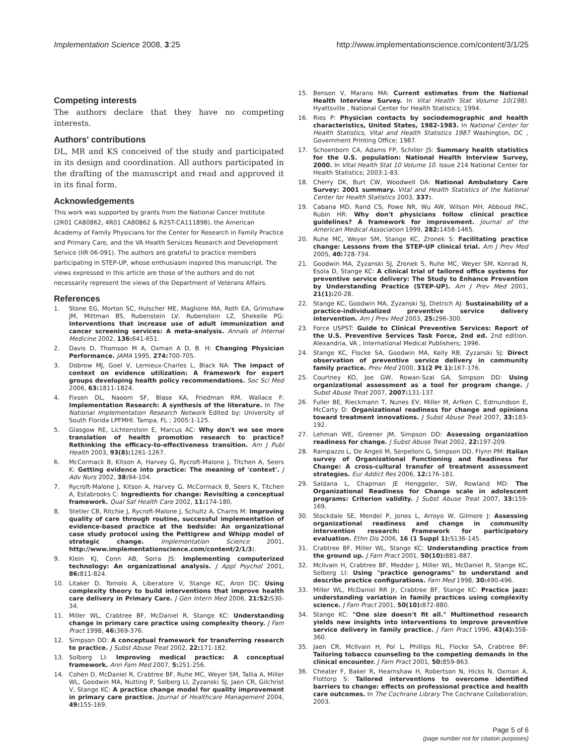Implementation Science 2008, 3:25 http://www.implementationscience.com/content/3/1/25
Competing interests
The authors declare that they have no competing interests.
Authors' contributions
DL, MR and KS conceived of the study and participated in its design and coordination. All authors participated in the drafting of the manuscript and read and approved it in its final form.
Acknowledgements
This work was supported by grants from the National Cancer Institute (2R01 CA80862, 4R01 CA80862 & R25T-CA111898), the American Academy of Family Physicians for the Center for Research in Family Practice and Primary Care, and the VA Health Services Research and Development Service (IIR 06-091). The authors are grateful to practice members participating in STEP-UP, whose enthusiasm inspired this manuscript. The views expressed in this article are those of the authors and do not necessarily represent the views of the Department of Veterans Affairs.
References
1. Stone EG, Morton SC, Hulscher ME, Maglione MA, Roth EA, Grimshaw JM, Mittman BS, Rubenstein LV, Rubenstein LZ, Shekelle PG: Interventions that increase use of adult immunization and cancer screening services: A meta-analysis. Annals of Internal Medicine 2002, 136: 641-651.
2. Davis D, Thomson M A, Oxman A D, B. H: Changing Physician Performance. JAMA 1995, 274: 700-705.
3. Dobrow MJ, Goel V, Lemieux-Charles L, Black NA: The impact of context on evidence utilization: A framework for expert groups developing health policy recommendations. Soc Sci Med 2006, 63: 1811-1824.
4. Fixsen DL, Naoom SF, Blase KA, Friedman RM, Wallace F: Implementation Research: A synthesis of the literature. In The National Implementation Research Network Edited by: University of South Florida LPFMHI. Tampa, FL ; 2005:1-125.
5. Glasgow RE, Lichtenstein E, Marcus AC: Why don't we see more translation of health promotion research to practice? Rethinking the efficacy-to-effectiveness transition. Am J Publ Health 2003, 93(8): 1261-1267.
6. McCormack B, Kitson A, Harvey G, Rycroft-Malone J, Titchen A, Seers K: Getting evidence into practice: The meaning of 'context'. J Adv Nurs 2002, 38: 94-104.
7. Rycroft-Malone J, Kitson A, Harvey G, McCormack B, Seers K, Titchen A, Estabrooks C: Ingredients for change: Revisiting a conceptual framework. Qual Saf Health Care 2002, 11: 174-180.
8. Stetler CB, Ritchie J, Rycroft-Malone J, Schultz A, Charns M: Improving quality of care through routine, successful implementation of evidence-based practice at the bedside: An organizational case study protocol using the Pettigrew and Whipp model of strategic change. Implementation Science 2001, http://www.implementationscience.com/content/2/1/3:.
9. Klein KJ, Conn AB, Sorra JS: Implementing computerized technology: An organizational analysis. J Appl Psychol 2001, 86: 811-824.
10. Litaker D, Tomolo A, Liberatore V, Stange KC, Aron DC: Using complexity theory to build interventions that improve health care delivery in Primary Care. J Gen Intern Med 2006, 21:S2: S30-34.
11. Miller WL, Crabtree BF, McDaniel R, Stange KC: Understanding change in primary care practice using complexity theory. J Fam Pract 1998, 46: 369-376.
12. Simpson DD: A conceptual framework for transferring research to practice. J Subst Abuse Treat 2002, 22: 171-182.
13. Solberg LI: Improving medical practice: A conceptual framework. Ann Fam Med 2007, 5: 251-256.
14. Cohen D, McDaniel R, Crabtree BF, Ruhe MC, Weyer SM, Tallia A, Miller WL, Goodwin MA, Nutting P, Solberg LI, Zyzanski SJ, Jaen CR, Gilchrist V, Stange KC: A practice change model for quality improvement in primary care practice. Journal of Healthcare Management 2004, 49: 155-169.
15. Benson V, Marano MA: Current estimates from the National Health Interview Survey. In Vital Health Stat Volume 10(198). Hyattsville , National Center for Health Statistics; 1994.
16. Ries P: Physician contacts by sociodemographic and health characteristics, United States, 1982-1983. In National Center for Health Statistics, Vital and Health Statistics 1987 Washington, DC , Government Printing Office; 1987.
17. Schoenborn CA, Adams FP, Schiller JS: Summary health statistics for the U.S. population: National Health Interview Survey, 2000. In Vital Health Stat 10 Volume 10. Issue 214 National Center for Health Statistics; 2003:1-83.
18. Cherry DK, Burt CW, Woodwell DA: National Ambulatory Care Survey: 2001 summary. Vital and Health Statistics of the National Center for Health Statistics 2003, 337:.
19. Cabana MD, Rand CS, Powe NR, Wu AW, Wilson MH, Abboud PAC, Rubin HR: Why don't physicians follow clinical practice guidelines? A framework for improvement. Journal of the American Medical Association 1999, 282: 1458-1465.
20. Ruhe MC, Weyer SM, Stange KC, Zronek S: Facilitating practice change: Lessons from the STEP-UP clinical trial. Am J Prev Med 2005, 40: 728-734.
21. Goodwin MA, Zyzanski SJ, Zronek S, Ruhe MC, Weyer SM, Konrad N, Esola D, Stange KC: A clinical trial of tailored office systems for preventive service delivery: The Study to Enhance Prevention by Understanding Practice (STEP-UP). Am J Prev Med 2001, 21(1): 20-28.
22. Stange KC, Goodwin MA, Zyzanski SJ, Dietrich AJ: Sustainability of a practice-individualized preventive service delivery intervention. Am J Prev Med 2003, 25: 296-300.
23. Force USPST: Guide to Clinical Preventive Services: Report of the U.S. Preventive Services Task Force, 2nd ed. 2nd edition. Alexandria, VA , International Medical Publishers; 1996.
24. Stange KC, Flocke SA, Goodwin MA, Kelly RB, Zyzanski SJ: Direct observation of preventive service delivery in community family practice. Prev Med 2000, 31(2 Pt 1): 167-176.
25. Courtney KO, Joe GW, Rowan-Szal GA, Simpson DD: Using organizational assessment as a tool for program change. J Subst Abuse Treat 2007, 2007: 131-137.
26. Fuller BE, Rieckmann T, Nunes EV, Miller M, Arfken C, Edmundson E, McCarty D: Organizational readiness for change and opinions toward treatment innovations. J Subst Abuse Treat 2007, 33: 183-192.
27. Lehman WE, Greener JM, Simpson DD: Assessing organization readiness for change. J Subst Abuse Treat 2002, 22: 197-209.
28. Rampazzo L, De Angeli M, Serpelloni G, Simpson DD, Flynn PM: Italian survey of Organizational Functioning and Readiness for Change: A cross-cultural transfer of treatment assessment strategies. Eur Addict Res 2006, 12: 176-181.
29. Saldana L, Chapman JE Henggeler, SW, Rowland MD: The Organizational Readiness for Change scale in adolescent programs: Criterion validity. J Subst Abuse Treat 2007, 33: 159-169.
30. Stockdale SE, Mendel P, Jones L, Arroyo W, Gilmore J: Assessing organizational readiness and change in community intervention research: Framework for participatory evaluation. Ethn Dis 2006, 16 (1 Suppl 1): S136-145.
31. Crabtree BF, Miller WL, Stange KC: Understanding practice from the ground up. J Fam Pract 2001, 50(10): 881-887.
32. McIlvain H, Crabtree BF, Medder J, Miller WL, McDaniel R, Stange KC, Solberg LI: Using "practice genograms" to understand and describe practice configurations. Fam Med 1998, 30: 490-496.
33. Miller WL, McDaniel RR Jr, Crabtree BF, Stange KC: Practice jazz: understanding variation in family practices using complexity science. J Fam Pract 2001, 50(10): 872-880.
34. Stange KC: "One size doesn't fit all." Multimethod research yields new insights into interventions to improve preventive service delivery in family practice. J Fam Pract 1996, 43(4): 358-360.
35. Jaen CR, McIlvain H, Pol L, Phillips RL, Flocke SA, Crabtree BF: Tailoring tobacco counseling to the competing demands in the clinical encounter. J Fam Pract 2001, 50: 859-863.
36. Cheater F, Baker R, Hearnshaw H, Robertson N, Hicks N, Oxman A, Flottorp S: Tailored interventions to overcome identified barriers to change: effects on professional practice and health care outcomes. In The Cochrane Library The Cochrane Collaboration; 2003.
Page 5 of 6
(page number not for citation purposes)